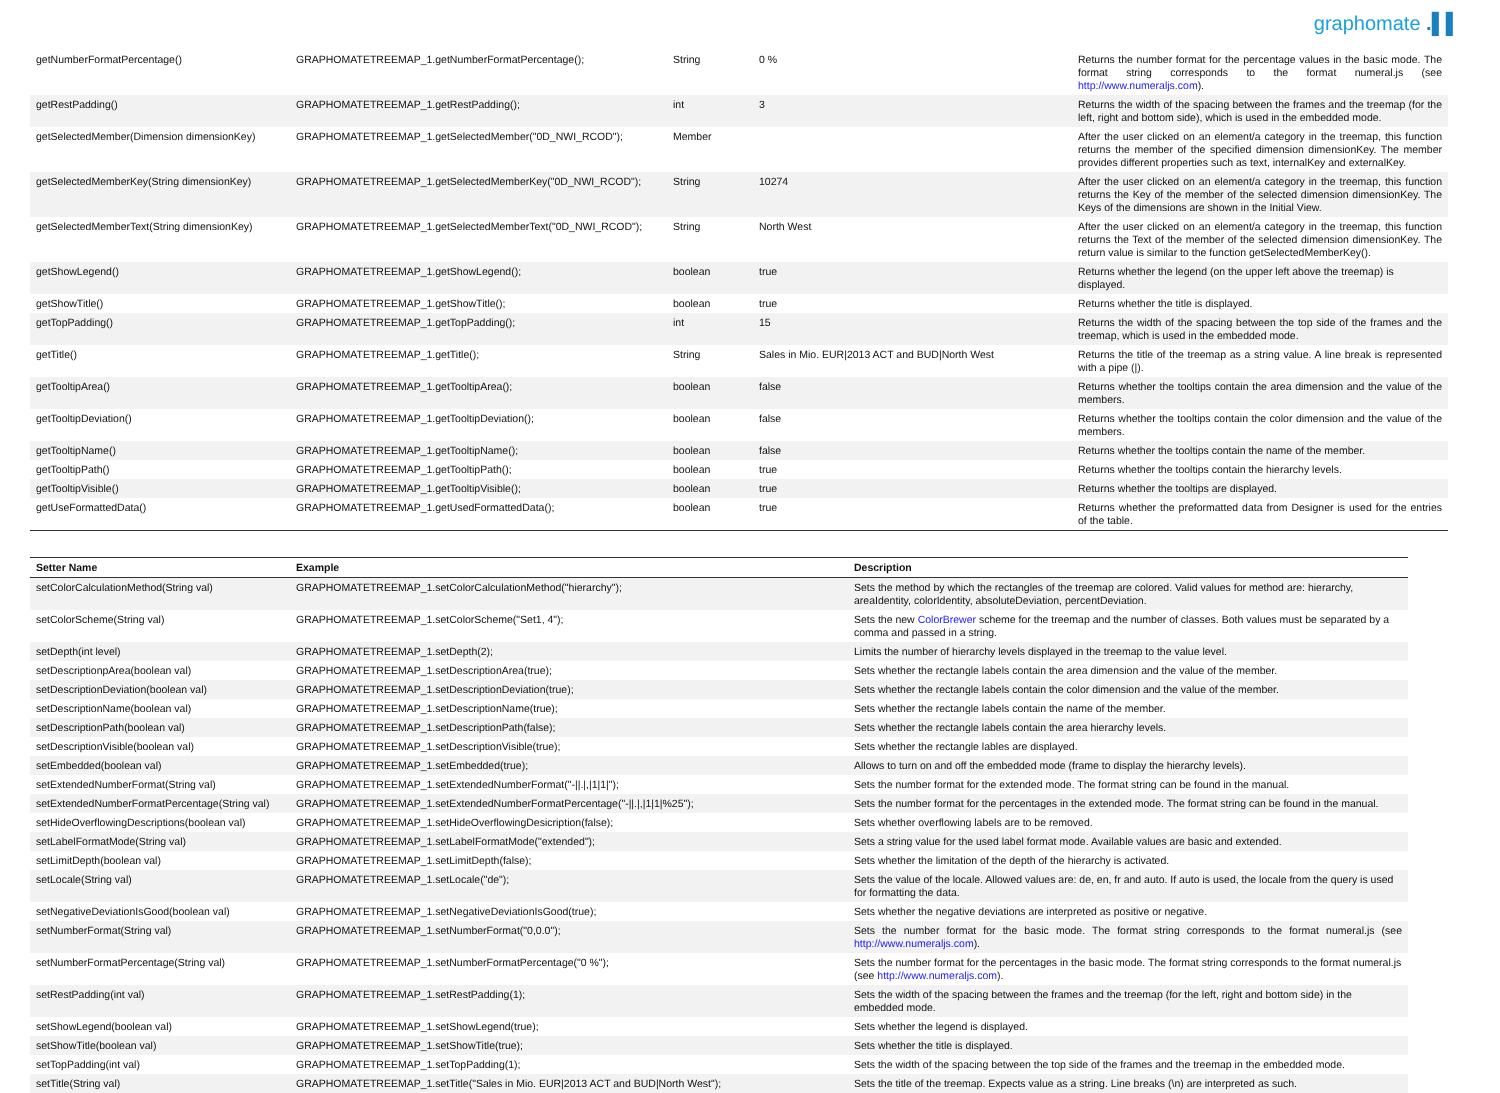graphomate .▌▌
| getNumberFormatPercentage() | GRAPHOMATETREEMAP_1.getNumberFormatPercentage(); | String | 0 % | Returns the number format for the percentage values in the basic mode. The format string corresponds to the format numeral.js (see http://www.numeraljs.com ). |
| getRestPadding() | GRAPHOMATETREEMAP_1.getRestPadding(); | int | 3 | Returns the width of the spacing between the frames and the treemap (for the left, right and bottom side), which is used in the embedded mode. |
| getSelectedMember(Dimension dimensionKey) | GRAPHOMATETREEMAP_1.getSelectedMember("0D_NWI_RCOD"); | Member | | After the user clicked on an element/a category in the treemap, this function returns the member of the specified dimension dimensionKey. The member provides different properties such as text, internalKey and externalKey. |
| getSelectedMemberKey(String dimensionKey) | GRAPHOMATETREEMAP_1.getSelectedMemberKey("0D_NWI_RCOD"); | String | 10274 | After the user clicked on an element/a category in the treemap, this function returns the Key of the member of the selected dimension dimensionKey. The Keys of the dimensions are shown in the Initial View. |
| getSelectedMemberText(String dimensionKey) | GRAPHOMATETREEMAP_1.getSelectedMemberText("0D_NWI_RCOD"); | String | North West | After the user clicked on an element/a category in the treemap, this function returns the Text of the member of the selected dimension dimensionKey. The return value is similar to the function getSelectedMemberKey(). |
| getShowLegend() | GRAPHOMATETREEMAP_1.getShowLegend(); | boolean | true | Returns whether the legend (on the upper left above the treemap) is displayed. |
| getShowTitle() | GRAPHOMATETREEMAP_1.getShowTitle(); | boolean | true | Returns whether the title is displayed. |
| getTopPadding() | GRAPHOMATETREEMAP_1.getTopPadding(); | int | 15 | Returns the width of the spacing between the top side of the frames and the treemap, which is used in the embedded mode. |
| getTitle() | GRAPHOMATETREEMAP_1.getTitle(); | String | Sales in Mio. EUR/2013 ACT and BUD/North West | Returns the title of the treemap as a string value. A line break is represented with a pipe (/). |
| getTooltipArea() | GRAPHOMATETREEMAP_1.getTooltipArea(); | boolean | false | Returns whether the tooltips contain the area dimension and the value of the members. |
| getTooltipDeviation() | GRAPHOMATETREEMAP_1.getTooltipDeviation(); | boolean | false | Returns whether the tooltips contain the color dimension and the value of the members. |
| getTooltipName() | GRAPHOMATETREEMAP_1.getTooltipName(); | boolean | false | Returns whether the tooltips contain the name of the member. |
| getTooltipPath() | GRAPHOMATETREEMAP_1.getTooltipPath(); | boolean | true | Returns whether the tooltips contain the hierarchy levels. |
| getTooltipVisible() | GRAPHOMATETREEMAP_1.getTooltipVisible(); | boolean | true | Returns whether the tooltips are displayed. |
| getUseFormattedData() | GRAPHOMATETREEMAP_1.getUsedFormattedData(); | boolean | true | Returns whether the preformatted data from Designer is used for the entries of the table. |
| Setter Name | Example | Description |
| --- | --- | --- |
| setColorCalculationMethod(String val) | GRAPHOMATETREEMAP_1.setColorCalculationMethod("hierarchy"); | Sets the method by which the rectangles of the treemap are colored. Valid values for method are: hierarchy, areaIdentity, colorIdentity, absoluteDeviation, percentDeviation. |
| setColorScheme(String val) | GRAPHOMATETREEMAP_1.setColorScheme("Set1, 4"); | Sets the new ColorBrewer scheme for the treemap and the number of classes. Both values must be separated by a comma and passed in a string. |
| setDepth(int level) | GRAPHOMATETREEMAP_1.setDepth(2); | Limits the number of hierarchy levels displayed in the treemap to the value level. |
| setDescriptionpArea(boolean val) | GRAPHOMATETREEMAP_1.setDescriptionArea(true); | Sets whether the rectangle labels contain the area dimension and the value of the member. |
| setDescriptionDeviation(boolean val) | GRAPHOMATETREEMAP_1.setDescriptionDeviation(true); | Sets whether the rectangle labels contain the color dimension and the value of the member. |
| setDescriptionName(boolean val) | GRAPHOMATETREEMAP_1.setDescriptionName(true); | Sets whether the rectangle labels contain the name of the member. |
| setDescriptionPath(boolean val) | GRAPHOMATETREEMAP_1.setDescriptionPath(false); | Sets whether the rectangle labels contain the area hierarchy levels. |
| setDescriptionVisible(boolean val) | GRAPHOMATETREEMAP_1.setDescriptionVisible(true); | Sets whether the rectangle lables are displayed. |
| setEmbedded(boolean val) | GRAPHOMATETREEMAP_1.setEmbedded(true); | Allows to turn on and off the embedded mode (frame to display the hierarchy levels). |
| setExtendedNumberFormat(String val) | GRAPHOMATETREEMAP_1.setExtendedNumberFormat("-//./,/1/1/"); | Sets the number format for the extended mode. The format string can be found in the manual. |
| setExtendedNumberFormatPercentage(String val) | GRAPHOMATETREEMAP_1.setExtendedNumberFormatPercentage("-//./,/1/1/%25"); | Sets the number format for the percentages in the extended mode. The format string can be found in the manual. |
| setHideOverflowingDescriptions(boolean val) | GRAPHOMATETREEMAP_1.setHideOverflowingDesicription(false); | Sets whether overflowing labels are to be removed. |
| setLabelFormatMode(String val) | GRAPHOMATETREEMAP_1.setLabelFormatMode("extended"); | Sets a string value for the used label format mode. Available values are basic and extended. |
| setLimitDepth(boolean val) | GRAPHOMATETREEMAP_1.setLimitDepth(false); | Sets whether the limitation of the depth of the hierarchy is activated. |
| setLocale(String val) | GRAPHOMATETREEMAP_1.setLocale("de"); | Sets the value of the locale. Allowed values are: de, en, fr and auto. If auto is used, the locale from the query is used for formatting the data. |
| setNegativeDeviationIsGood(boolean val) | GRAPHOMATETREEMAP_1.setNegativeDeviationIsGood(true); | Sets whether the negative deviations are interpreted as positive or negative. |
| setNumberFormat(String val) | GRAPHOMATETREEMAP_1.setNumberFormat("0,0.0"); | Sets the number format for the basic mode. The format string corresponds to the format numeral.js (see http://www.numeraljs.com ). |
| setNumberFormatPercentage(String val) | GRAPHOMATETREEMAP_1.setNumberFormatPercentage("0 %"); | Sets the number format for the percentages in the basic mode. The format string corresponds to the format numeral.js (see http://www.numeraljs.com ). |
| setRestPadding(int val) | GRAPHOMATETREEMAP_1.setRestPadding(1); | Sets the width of the spacing between the frames and the treemap (for the left, right and bottom side) in the embedded mode. |
| setShowLegend(boolean val) | GRAPHOMATETREEMAP_1.setShowLegend(true); | Sets whether the legend is displayed. |
| setShowTitle(boolean val) | GRAPHOMATETREEMAP_1.setShowTitle(true); | Sets whether the title is displayed. |
| setTopPadding(int val) | GRAPHOMATETREEMAP_1.setTopPadding(1); | Sets the width of the spacing between the top side of the frames and the treemap in the embedded mode. |
| setTitle(String val) | GRAPHOMATETREEMAP_1.setTitle("Sales in Mio. EUR/2013 ACT and BUD/North West"); | Sets the title of the treemap. Expects value as a string. Line breaks (\n) are interpreted as such. |